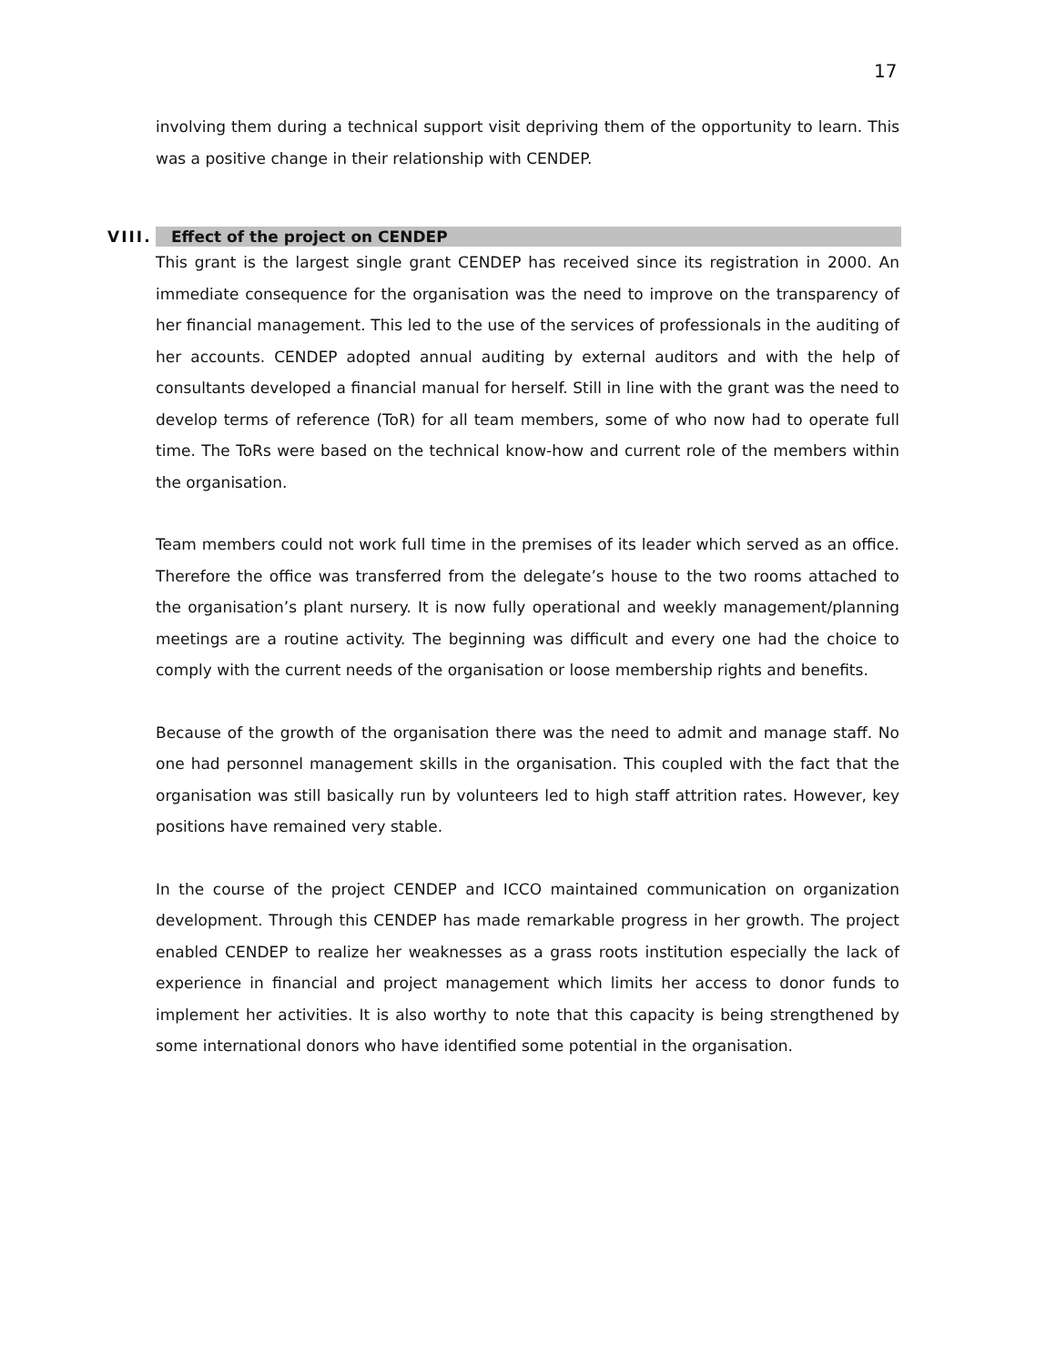17
involving them during a technical support visit depriving them of the opportunity to learn. This was a positive change in their relationship with CENDEP.
VIII. Effect of the project on CENDEP
This grant is the largest single grant CENDEP has received since its registration in 2000. An immediate consequence for the organisation was the need to improve on the transparency of her financial management. This led to the use of the services of professionals in the auditing of her accounts. CENDEP adopted annual auditing by external auditors and with the help of consultants developed a financial manual for herself. Still in line with the grant was the need to develop terms of reference (ToR) for all team members, some of who now had to operate full time. The ToRs were based on the technical know-how and current role of the members within the organisation.
Team members could not work full time in the premises of its leader which served as an office. Therefore the office was transferred from the delegate’s house to the two rooms attached to the organisation’s plant nursery. It is now fully operational and weekly management/planning meetings are a routine activity. The beginning was difficult and every one had the choice to comply with the current needs of the organisation or loose membership rights and benefits.
Because of the growth of the organisation there was the need to admit and manage staff. No one had personnel management skills in the organisation. This coupled with the fact that the organisation was still basically run by volunteers led to high staff attrition rates. However, key positions have remained very stable.
In the course of the project CENDEP and ICCO maintained communication on organization development. Through this CENDEP has made remarkable progress in her growth. The project enabled CENDEP to realize her weaknesses as a grass roots institution especially the lack of experience in financial and project management which limits her access to donor funds to implement her activities. It is also worthy to note that this capacity is being strengthened by some international donors who have identified some potential in the organisation.